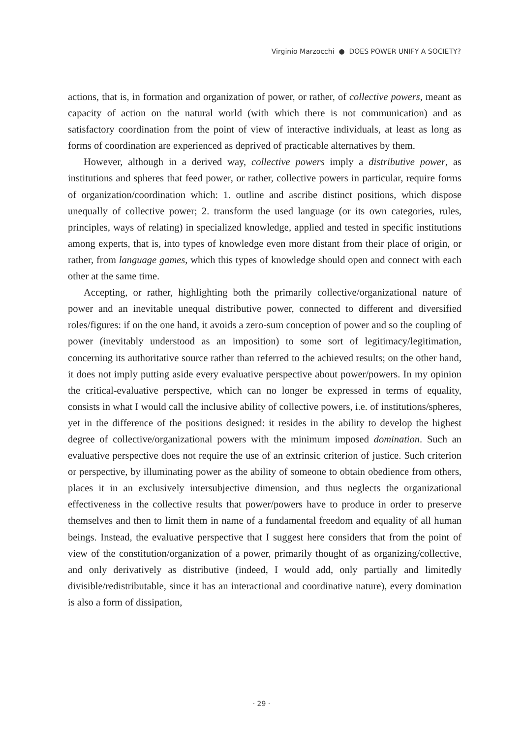Virginio Marzocchi ● DOES POWER UNIFY A SOCIETY?
actions, that is, in formation and organization of power, or rather, of collective powers, meant as capacity of action on the natural world (with which there is not communication) and as satisfactory coordination from the point of view of interactive individuals, at least as long as forms of coordination are experienced as deprived of practicable alternatives by them.
However, although in a derived way, collective powers imply a distributive power, as institutions and spheres that feed power, or rather, collective powers in particular, require forms of organization/coordination which: 1. outline and ascribe distinct positions, which dispose unequally of collective power; 2. transform the used language (or its own categories, rules, principles, ways of relating) in specialized knowledge, applied and tested in specific institutions among experts, that is, into types of knowledge even more distant from their place of origin, or rather, from language games, which this types of knowledge should open and connect with each other at the same time.
Accepting, or rather, highlighting both the primarily collective/organizational nature of power and an inevitable unequal distributive power, connected to different and diversified roles/figures: if on the one hand, it avoids a zero-sum conception of power and so the coupling of power (inevitably understood as an imposition) to some sort of legitimacy/legitimation, concerning its authoritative source rather than referred to the achieved results; on the other hand, it does not imply putting aside every evaluative perspective about power/powers. In my opinion the critical-evaluative perspective, which can no longer be expressed in terms of equality, consists in what I would call the inclusive ability of collective powers, i.e. of institutions/spheres, yet in the difference of the positions designed: it resides in the ability to develop the highest degree of collective/organizational powers with the minimum imposed domination. Such an evaluative perspective does not require the use of an extrinsic criterion of justice. Such criterion or perspective, by illuminating power as the ability of someone to obtain obedience from others, places it in an exclusively intersubjective dimension, and thus neglects the organizational effectiveness in the collective results that power/powers have to produce in order to preserve themselves and then to limit them in name of a fundamental freedom and equality of all human beings. Instead, the evaluative perspective that I suggest here considers that from the point of view of the constitution/organization of a power, primarily thought of as organizing/collective, and only derivatively as distributive (indeed, I would add, only partially and limitedly divisible/redistributable, since it has an interactional and coordinative nature), every domination is also a form of dissipation,
· 29 ·